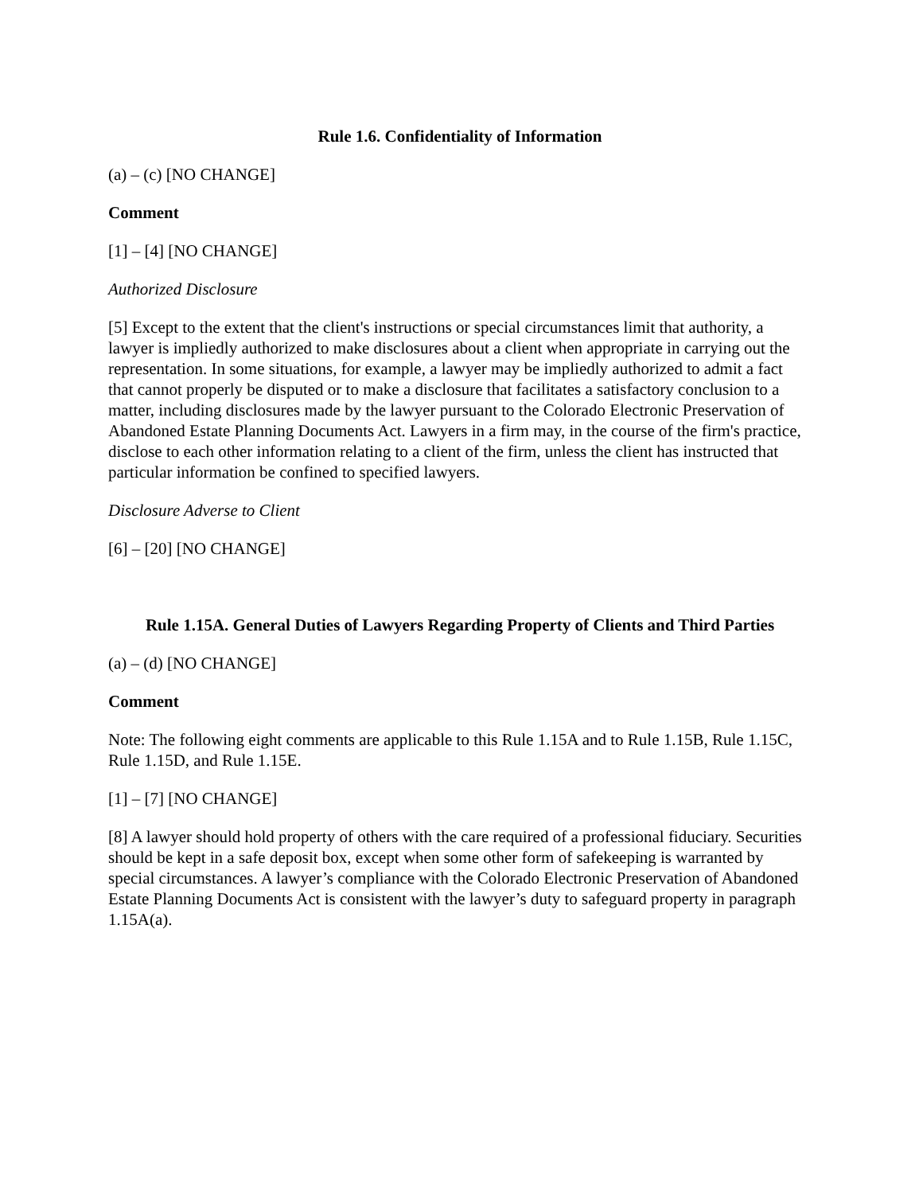Rule 1.6. Confidentiality of Information
(a) – (c) [NO CHANGE]
Comment
[1] – [4] [NO CHANGE]
Authorized Disclosure
[5] Except to the extent that the client's instructions or special circumstances limit that authority, a lawyer is impliedly authorized to make disclosures about a client when appropriate in carrying out the representation. In some situations, for example, a lawyer may be impliedly authorized to admit a fact that cannot properly be disputed or to make a disclosure that facilitates a satisfactory conclusion to a matter, including disclosures made by the lawyer pursuant to the Colorado Electronic Preservation of Abandoned Estate Planning Documents Act. Lawyers in a firm may, in the course of the firm's practice, disclose to each other information relating to a client of the firm, unless the client has instructed that particular information be confined to specified lawyers.
Disclosure Adverse to Client
[6] – [20] [NO CHANGE]
Rule 1.15A. General Duties of Lawyers Regarding Property of Clients and Third Parties
(a) – (d) [NO CHANGE]
Comment
Note: The following eight comments are applicable to this Rule 1.15A and to Rule 1.15B, Rule 1.15C, Rule 1.15D, and Rule 1.15E.
[1] – [7] [NO CHANGE]
[8] A lawyer should hold property of others with the care required of a professional fiduciary. Securities should be kept in a safe deposit box, except when some other form of safekeeping is warranted by special circumstances. A lawyer’s compliance with the Colorado Electronic Preservation of Abandoned Estate Planning Documents Act is consistent with the lawyer’s duty to safeguard property in paragraph 1.15A(a).